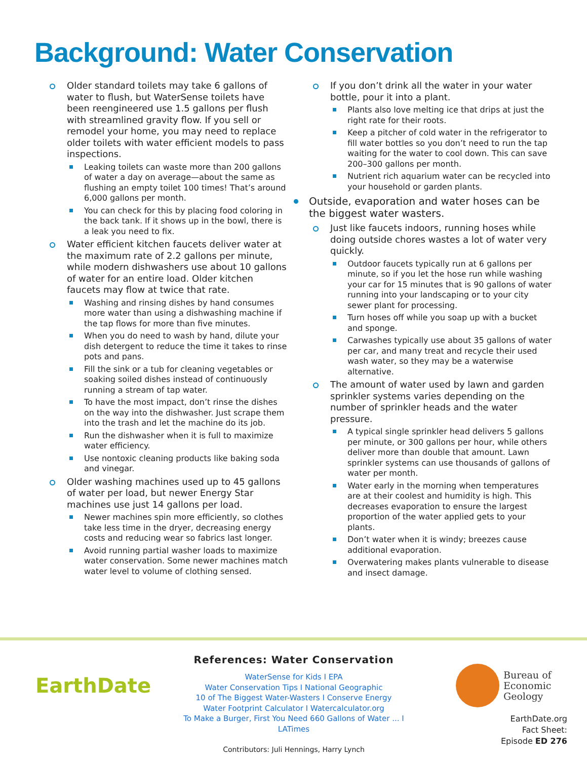Background: Water Conservation
Older standard toilets may take 6 gallons of water to flush, but WaterSense toilets have been reengineered use 1.5 gallons per flush with streamlined gravity flow. If you sell or remodel your home, you may need to replace older toilets with water efficient models to pass inspections.
Leaking toilets can waste more than 200 gallons of water a day on average—about the same as flushing an empty toilet 100 times! That’s around 6,000 gallons per month.
You can check for this by placing food coloring in the back tank. If it shows up in the bowl, there is a leak you need to fix.
Water efficient kitchen faucets deliver water at the maximum rate of 2.2 gallons per minute, while modern dishwashers use about 10 gallons of water for an entire load. Older kitchen faucets may flow at twice that rate.
Washing and rinsing dishes by hand consumes more water than using a dishwashing machine if the tap flows for more than five minutes.
When you do need to wash by hand, dilute your dish detergent to reduce the time it takes to rinse pots and pans.
Fill the sink or a tub for cleaning vegetables or soaking soiled dishes instead of continuously running a stream of tap water.
To have the most impact, don’t rinse the dishes on the way into the dishwasher. Just scrape them into the trash and let the machine do its job.
Run the dishwasher when it is full to maximize water efficiency.
Use nontoxic cleaning products like baking soda and vinegar.
Older washing machines used up to 45 gallons of water per load, but newer Energy Star machines use just 14 gallons per load.
Newer machines spin more efficiently, so clothes take less time in the dryer, decreasing energy costs and reducing wear so fabrics last longer.
Avoid running partial washer loads to maximize water conservation. Some newer machines match water level to volume of clothing sensed.
If you don’t drink all the water in your water bottle, pour it into a plant.
Plants also love melting ice that drips at just the right rate for their roots.
Keep a pitcher of cold water in the refrigerator to fill water bottles so you don’t need to run the tap waiting for the water to cool down. This can save 200–300 gallons per month.
Nutrient rich aquarium water can be recycled into your household or garden plants.
Outside, evaporation and water hoses can be the biggest water wasters.
Just like faucets indoors, running hoses while doing outside chores wastes a lot of water very quickly.
Outdoor faucets typically run at 6 gallons per minute, so if you let the hose run while washing your car for 15 minutes that is 90 gallons of water running into your landscaping or to your city sewer plant for processing.
Turn hoses off while you soap up with a bucket and sponge.
Carwashes typically use about 35 gallons of water per car, and many treat and recycle their used wash water, so they may be a waterwise alternative.
The amount of water used by lawn and garden sprinkler systems varies depending on the number of sprinkler heads and the water pressure.
A typical single sprinkler head delivers 5 gallons per minute, or 300 gallons per hour, while others deliver more than double that amount. Lawn sprinkler systems can use thousands of gallons of water per month.
Water early in the morning when temperatures are at their coolest and humidity is high. This decreases evaporation to ensure the largest proportion of the water applied gets to your plants.
Don’t water when it is windy; breezes cause additional evaporation.
Overwatering makes plants vulnerable to disease and insect damage.
EarthDate
References: Water Conservation
WaterSense for Kids I EPA
Water Conservation Tips I National Geographic
10 of The Biggest Water-Wasters I Conserve Energy
Water Footprint Calculator I Watercalculator.org
To Make a Burger, First You Need 660 Gallons of Water ... I LATimes
Contributors: Juli Hennings, Harry Lynch
Bureau of
Economic
Geology
EarthDate.org
Fact Sheet:
Episode ED 276